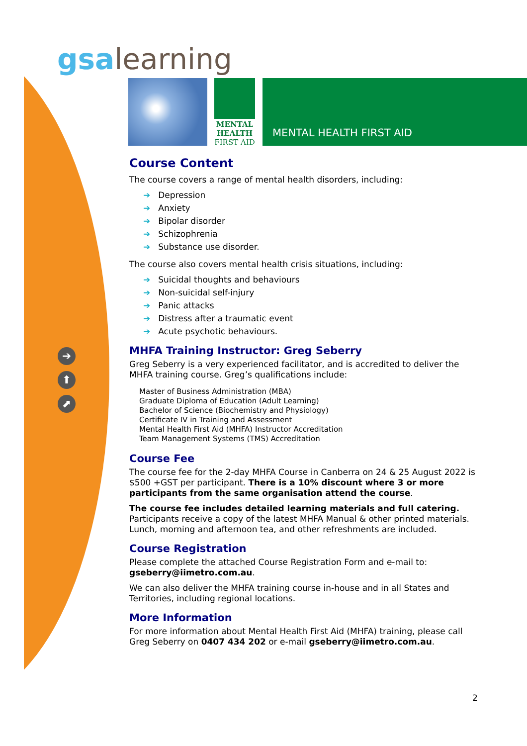gsa learning
MENTAL
HEALTH
FIRST AID
MENTAL HEALTH FIRST AID
➔
⬆
⬈
Course Content
The course covers a range of mental health disorders, including:
➔ Depression
➔ Anxiety
➔ Bipolar disorder
➔ Schizophrenia
➔ Substance use disorder.
The course also covers mental health crisis situations, including:
➔ Suicidal thoughts and behaviours
➔ Non-suicidal self-injury
➔ Panic attacks
➔ Distress after a traumatic event
➔ Acute psychotic behaviours.
MHFA Training Instructor: Greg Seberry
Greg Seberry is a very experienced facilitator, and is accredited to deliver the MHFA training course. Greg’s qualifications include:
Master of Business Administration (MBA)
Graduate Diploma of Education (Adult Learning)
Bachelor of Science (Biochemistry and Physiology)
Certificate IV in Training and Assessment
Mental Health First Aid (MHFA) Instructor Accreditation
Team Management Systems (TMS) Accreditation
Course Fee
The course fee for the 2-day MHFA Course in Canberra on 24 & 25 August 2022 is $500 +GST per participant. There is a 10% discount where 3 or more participants from the same organisation attend the course.
The course fee includes detailed learning materials and full catering. Participants receive a copy of the latest MHFA Manual & other printed materials. Lunch, morning and afternoon tea, and other refreshments are included.
Course Registration
Please complete the attached Course Registration Form and e-mail to: gseberry@iimetro.com.au.
We can also deliver the MHFA training course in-house and in all States and Territories, including regional locations.
More Information
For more information about Mental Health First Aid (MHFA) training, please call Greg Seberry on 0407 434 202 or e-mail gseberry@iimetro.com.au.
2